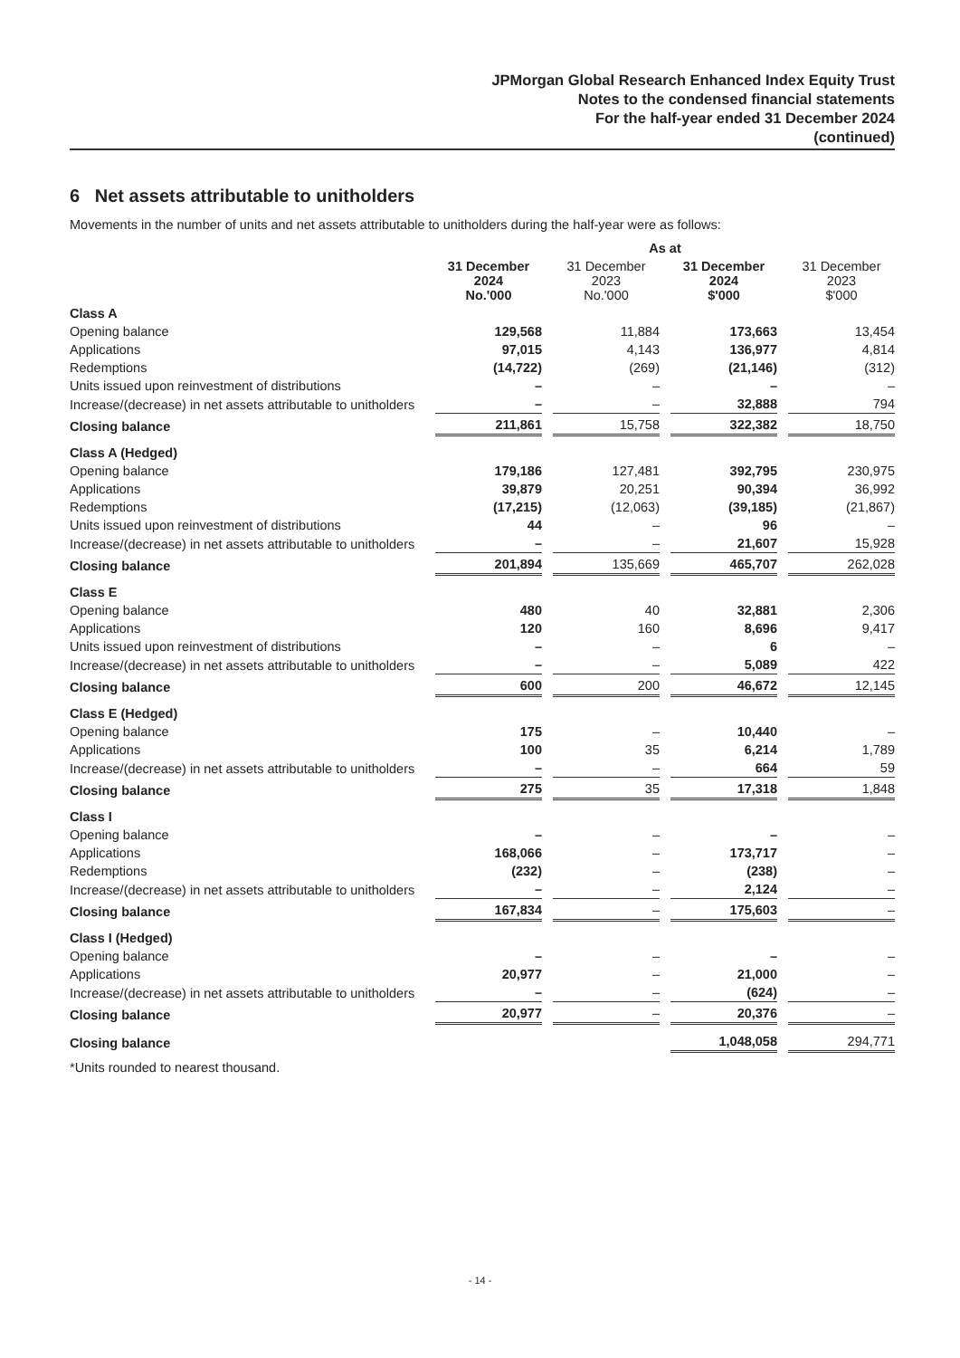JPMorgan Global Research Enhanced Index Equity Trust
Notes to the condensed financial statements
For the half-year ended 31 December 2024
(continued)
6 Net assets attributable to unitholders
Movements in the number of units and net assets attributable to unitholders during the half-year were as follows:
| | As at | | | |
| | 31 December 2024 No.'000 | 31 December 2023 No.'000 | 31 December 2024 $'000 | 31 December 2023 $'000 |
| Class A | | | | |
| Opening balance | 129,568 | 11,884 | 173,663 | 13,454 |
| Applications | 97,015 | 4,143 | 136,977 | 4,814 |
| Redemptions | (14,722) | (269) | (21,146) | (312) |
| Units issued upon reinvestment of distributions | – | – | – | – |
| Increase/(decrease) in net assets attributable to unitholders | – | – | 32,888 | 794 |
| Closing balance | 211,861 | 15,758 | 322,382 | 18,750 |
| Class A (Hedged) | | | | |
| Opening balance | 179,186 | 127,481 | 392,795 | 230,975 |
| Applications | 39,879 | 20,251 | 90,394 | 36,992 |
| Redemptions | (17,215) | (12,063) | (39,185) | (21,867) |
| Units issued upon reinvestment of distributions | 44 | – | 96 | – |
| Increase/(decrease) in net assets attributable to unitholders | – | – | 21,607 | 15,928 |
| Closing balance | 201,894 | 135,669 | 465,707 | 262,028 |
| Class E | | | | |
| Opening balance | 480 | 40 | 32,881 | 2,306 |
| Applications | 120 | 160 | 8,696 | 9,417 |
| Units issued upon reinvestment of distributions | – | – | 6 | – |
| Increase/(decrease) in net assets attributable to unitholders | – | – | 5,089 | 422 |
| Closing balance | 600 | 200 | 46,672 | 12,145 |
| Class E (Hedged) | | | | |
| Opening balance | 175 | – | 10,440 | – |
| Applications | 100 | 35 | 6,214 | 1,789 |
| Increase/(decrease) in net assets attributable to unitholders | – | – | 664 | 59 |
| Closing balance | 275 | 35 | 17,318 | 1,848 |
| Class I | | | | |
| Opening balance | – | – | – | – |
| Applications | 168,066 | – | 173,717 | – |
| Redemptions | (232) | – | (238) | – |
| Increase/(decrease) in net assets attributable to unitholders | – | – | 2,124 | – |
| Closing balance | 167,834 | – | 175,603 | – |
| Class I (Hedged) | | | | |
| Opening balance | – | – | – | – |
| Applications | 20,977 | – | 21,000 | – |
| Increase/(decrease) in net assets attributable to unitholders | – | – | (624) | – |
| Closing balance | 20,977 | – | 20,376 | – |
| Closing balance | | | 1,048,058 | 294,771 |
*Units rounded to nearest thousand.
- 14 -